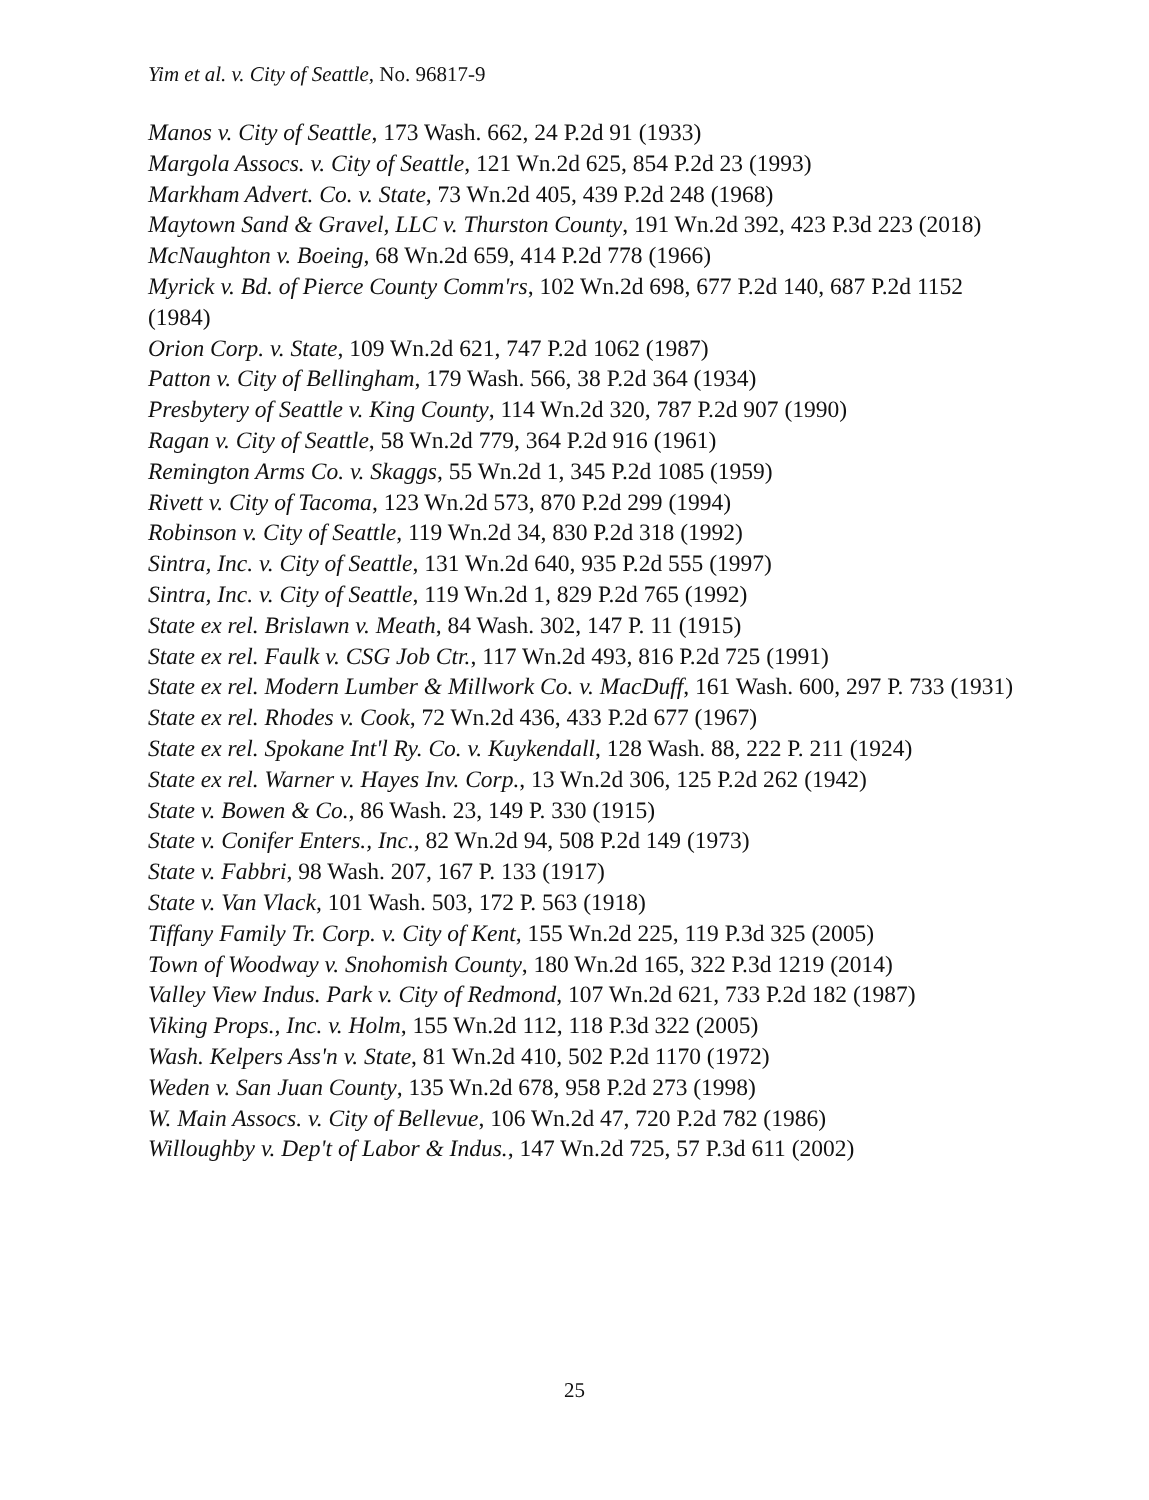Yim et al. v. City of Seattle, No. 96817-9
Manos v. City of Seattle, 173 Wash. 662, 24 P.2d 91 (1933)
Margola Assocs. v. City of Seattle, 121 Wn.2d 625, 854 P.2d 23 (1993)
Markham Advert. Co. v. State, 73 Wn.2d 405, 439 P.2d 248 (1968)
Maytown Sand & Gravel, LLC v. Thurston County, 191 Wn.2d 392, 423 P.3d 223 (2018)
McNaughton v. Boeing, 68 Wn.2d 659, 414 P.2d 778 (1966)
Myrick v. Bd. of Pierce County Comm'rs, 102 Wn.2d 698, 677 P.2d 140, 687 P.2d 1152 (1984)
Orion Corp. v. State, 109 Wn.2d 621, 747 P.2d 1062 (1987)
Patton v. City of Bellingham, 179 Wash. 566, 38 P.2d 364 (1934)
Presbytery of Seattle v. King County, 114 Wn.2d 320, 787 P.2d 907 (1990)
Ragan v. City of Seattle, 58 Wn.2d 779, 364 P.2d 916 (1961)
Remington Arms Co. v. Skaggs, 55 Wn.2d 1, 345 P.2d 1085 (1959)
Rivett v. City of Tacoma, 123 Wn.2d 573, 870 P.2d 299 (1994)
Robinson v. City of Seattle, 119 Wn.2d 34, 830 P.2d 318 (1992)
Sintra, Inc. v. City of Seattle, 131 Wn.2d 640, 935 P.2d 555 (1997)
Sintra, Inc. v. City of Seattle, 119 Wn.2d 1, 829 P.2d 765 (1992)
State ex rel. Brislawn v. Meath, 84 Wash. 302, 147 P. 11 (1915)
State ex rel. Faulk v. CSG Job Ctr., 117 Wn.2d 493, 816 P.2d 725 (1991)
State ex rel. Modern Lumber & Millwork Co. v. MacDuff, 161 Wash. 600, 297 P. 733 (1931)
State ex rel. Rhodes v. Cook, 72 Wn.2d 436, 433 P.2d 677 (1967)
State ex rel. Spokane Int'l Ry. Co. v. Kuykendall, 128 Wash. 88, 222 P. 211 (1924)
State ex rel. Warner v. Hayes Inv. Corp., 13 Wn.2d 306, 125 P.2d 262 (1942)
State v. Bowen & Co., 86 Wash. 23, 149 P. 330 (1915)
State v. Conifer Enters., Inc., 82 Wn.2d 94, 508 P.2d 149 (1973)
State v. Fabbri, 98 Wash. 207, 167 P. 133 (1917)
State v. Van Vlack, 101 Wash. 503, 172 P. 563 (1918)
Tiffany Family Tr. Corp. v. City of Kent, 155 Wn.2d 225, 119 P.3d 325 (2005)
Town of Woodway v. Snohomish County, 180 Wn.2d 165, 322 P.3d 1219 (2014)
Valley View Indus. Park v. City of Redmond, 107 Wn.2d 621, 733 P.2d 182 (1987)
Viking Props., Inc. v. Holm, 155 Wn.2d 112, 118 P.3d 322 (2005)
Wash. Kelpers Ass'n v. State, 81 Wn.2d 410, 502 P.2d 1170 (1972)
Weden v. San Juan County, 135 Wn.2d 678, 958 P.2d 273 (1998)
W. Main Assocs. v. City of Bellevue, 106 Wn.2d 47, 720 P.2d 782 (1986)
Willoughby v. Dep't of Labor & Indus., 147 Wn.2d 725, 57 P.3d 611 (2002)
25